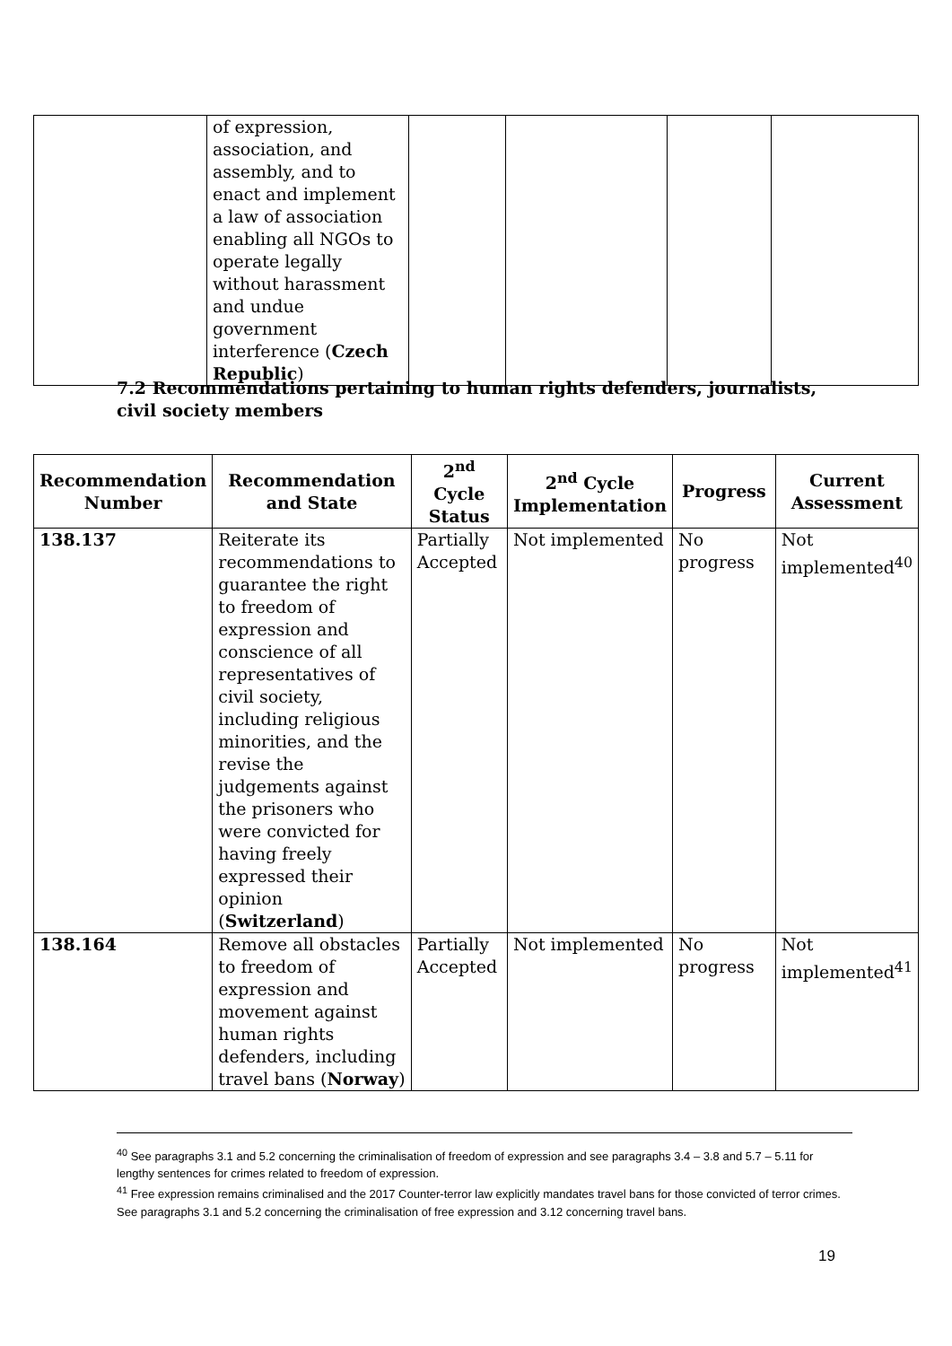| | of expression, association, and assembly, and to enact and implement a law of association enabling all NGOs to operate legally without harassment and undue government interference ( Czech Republic ) | | | | |
7.2 Recommendations pertaining to human rights defenders, journalists, civil society members
| Recommendation Number | Recommendation and State | 2<sup>nd</sup> Cycle Status | 2<sup>nd</sup> Cycle Implementation | Progress | Current Assessment |
| --- | --- | --- | --- | --- | --- |
| 138.137 | Reiterate its recommendations to guarantee the right to freedom of expression and conscience of all representatives of civil society, including religious minorities, and the revise the judgements against the prisoners who were convicted for having freely expressed their opinion ( Switzerland ) | Partially Accepted | Not implemented | No progress | Not implemented<sup>40</sup> |
| 138.164 | Remove all obstacles to freedom of expression and movement against human rights defenders, including travel bans ( Norway ) | Partially Accepted | Not implemented | No progress | Not implemented<sup>41</sup> |
<sup>40</sup> See paragraphs 3.1 and 5.2 concerning the criminalisation of freedom of expression and see paragraphs 3.4 – 3.8 and 5.7 – 5.11 for lengthy sentences for crimes related to freedom of expression.
<sup>41</sup> Free expression remains criminalised and the 2017 Counter-terror law explicitly mandates travel bans for those convicted of terror crimes. See paragraphs 3.1 and 5.2 concerning the criminalisation of free expression and 3.12 concerning travel bans.
19